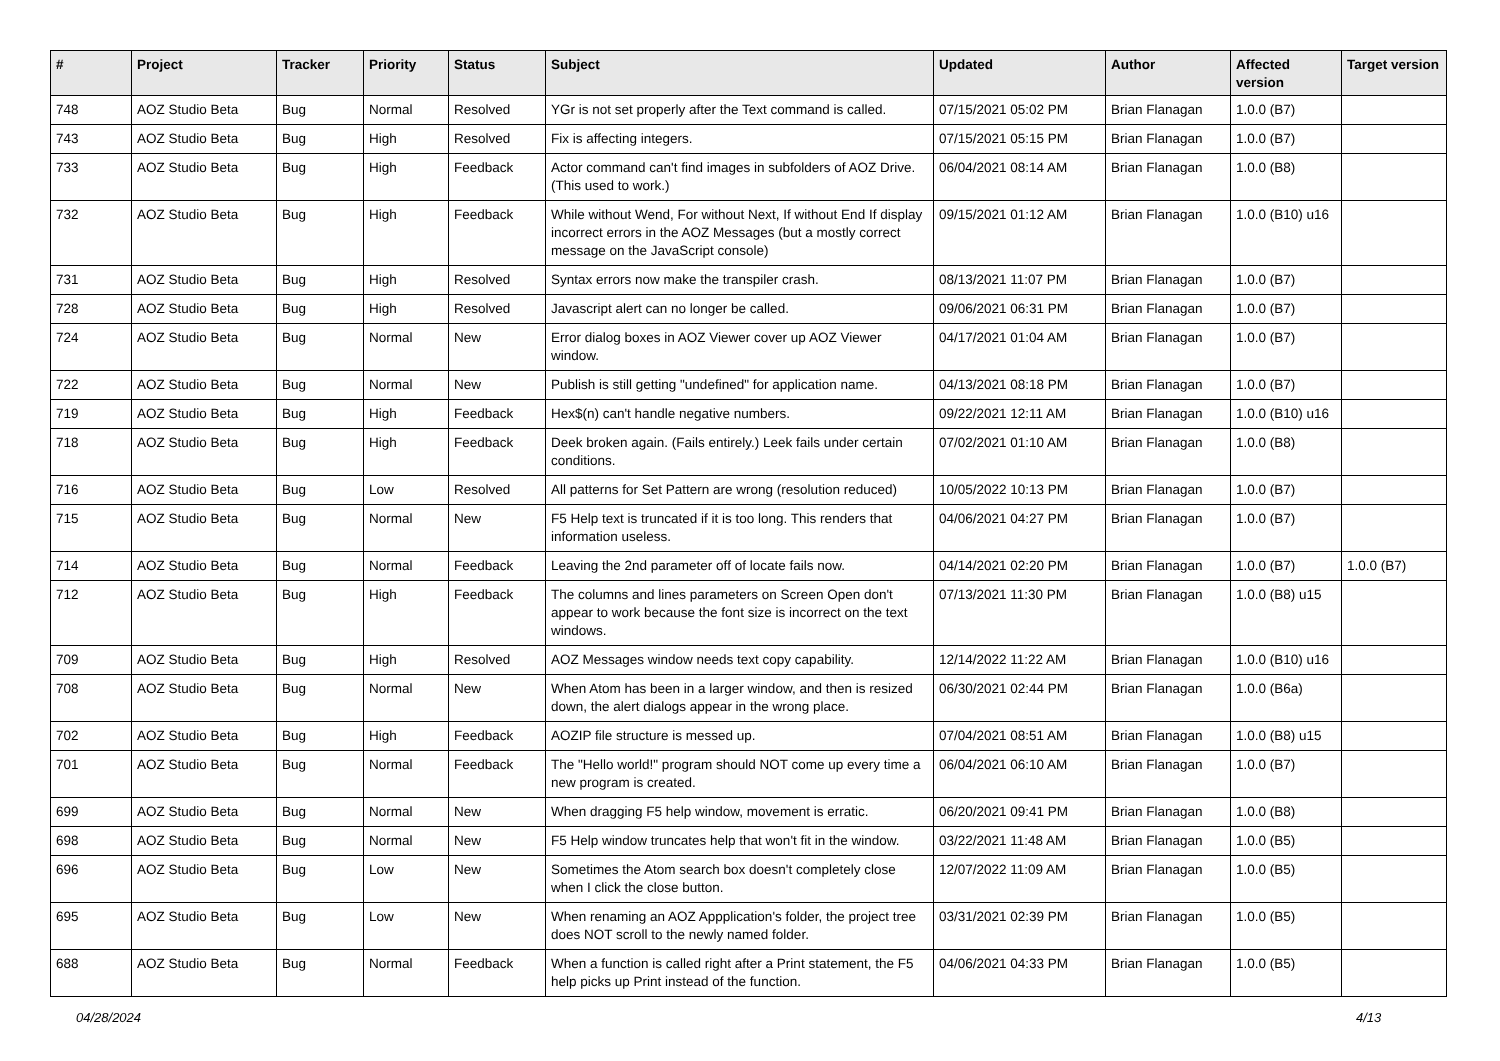| # | Project | Tracker | Priority | Status | Subject | Updated | Author | Affected version | Target version |
| --- | --- | --- | --- | --- | --- | --- | --- | --- | --- |
| 748 | AOZ Studio Beta | Bug | Normal | Resolved | YGr is not set properly after the Text command is called. | 07/15/2021 05:02 PM | Brian Flanagan | 1.0.0 (B7) | |
| 743 | AOZ Studio Beta | Bug | High | Resolved | Fix is affecting integers. | 07/15/2021 05:15 PM | Brian Flanagan | 1.0.0 (B7) | |
| 733 | AOZ Studio Beta | Bug | High | Feedback | Actor command can't find images in subfolders of AOZ Drive. (This used to work.) | 06/04/2021 08:14 AM | Brian Flanagan | 1.0.0 (B8) | |
| 732 | AOZ Studio Beta | Bug | High | Feedback | While without Wend, For without Next, If without End If display incorrect errors in the AOZ Messages (but a mostly correct message on the JavaScript console) | 09/15/2021 01:12 AM | Brian Flanagan | 1.0.0 (B10) u16 | |
| 731 | AOZ Studio Beta | Bug | High | Resolved | Syntax errors now make the transpiler crash. | 08/13/2021 11:07 PM | Brian Flanagan | 1.0.0 (B7) | |
| 728 | AOZ Studio Beta | Bug | High | Resolved | Javascript alert can no longer be called. | 09/06/2021 06:31 PM | Brian Flanagan | 1.0.0 (B7) | |
| 724 | AOZ Studio Beta | Bug | Normal | New | Error dialog boxes in AOZ Viewer cover up AOZ Viewer window. | 04/17/2021 01:04 AM | Brian Flanagan | 1.0.0 (B7) | |
| 722 | AOZ Studio Beta | Bug | Normal | New | Publish is still getting "undefined" for application name. | 04/13/2021 08:18 PM | Brian Flanagan | 1.0.0 (B7) | |
| 719 | AOZ Studio Beta | Bug | High | Feedback | Hex$(n) can't handle negative numbers. | 09/22/2021 12:11 AM | Brian Flanagan | 1.0.0 (B10) u16 | |
| 718 | AOZ Studio Beta | Bug | High | Feedback | Deek broken again. (Fails entirely.) Leek fails under certain conditions. | 07/02/2021 01:10 AM | Brian Flanagan | 1.0.0 (B8) | |
| 716 | AOZ Studio Beta | Bug | Low | Resolved | All patterns for Set Pattern are wrong (resolution reduced) | 10/05/2022 10:13 PM | Brian Flanagan | 1.0.0 (B7) | |
| 715 | AOZ Studio Beta | Bug | Normal | New | F5 Help text is truncated if it is too long. This renders that information useless. | 04/06/2021 04:27 PM | Brian Flanagan | 1.0.0 (B7) | |
| 714 | AOZ Studio Beta | Bug | Normal | Feedback | Leaving the 2nd parameter off of locate fails now. | 04/14/2021 02:20 PM | Brian Flanagan | 1.0.0 (B7) | 1.0.0 (B7) |
| 712 | AOZ Studio Beta | Bug | High | Feedback | The columns and lines parameters on Screen Open don't appear to work because the font size is incorrect on the text windows. | 07/13/2021 11:30 PM | Brian Flanagan | 1.0.0 (B8) u15 | |
| 709 | AOZ Studio Beta | Bug | High | Resolved | AOZ Messages window needs text copy capability. | 12/14/2022 11:22 AM | Brian Flanagan | 1.0.0 (B10) u16 | |
| 708 | AOZ Studio Beta | Bug | Normal | New | When Atom has been in a larger window, and then is resized down, the alert dialogs appear in the wrong place. | 06/30/2021 02:44 PM | Brian Flanagan | 1.0.0 (B6a) | |
| 702 | AOZ Studio Beta | Bug | High | Feedback | AOZIP file structure is messed up. | 07/04/2021 08:51 AM | Brian Flanagan | 1.0.0 (B8) u15 | |
| 701 | AOZ Studio Beta | Bug | Normal | Feedback | The "Hello world!" program should NOT come up every time a new program is created. | 06/04/2021 06:10 AM | Brian Flanagan | 1.0.0 (B7) | |
| 699 | AOZ Studio Beta | Bug | Normal | New | When dragging F5 help window, movement is erratic. | 06/20/2021 09:41 PM | Brian Flanagan | 1.0.0 (B8) | |
| 698 | AOZ Studio Beta | Bug | Normal | New | F5 Help window truncates help that won't fit in the window. | 03/22/2021 11:48 AM | Brian Flanagan | 1.0.0 (B5) | |
| 696 | AOZ Studio Beta | Bug | Low | New | Sometimes the Atom search box doesn't completely close when I click the close button. | 12/07/2022 11:09 AM | Brian Flanagan | 1.0.0 (B5) | |
| 695 | AOZ Studio Beta | Bug | Low | New | When renaming an AOZ Appplication's folder, the project tree does NOT scroll to the newly named folder. | 03/31/2021 02:39 PM | Brian Flanagan | 1.0.0 (B5) | |
| 688 | AOZ Studio Beta | Bug | Normal | Feedback | When a function is called right after a Print statement, the F5 help picks up Print instead of the function. | 04/06/2021 04:33 PM | Brian Flanagan | 1.0.0 (B5) | |
04/28/2024 4/13